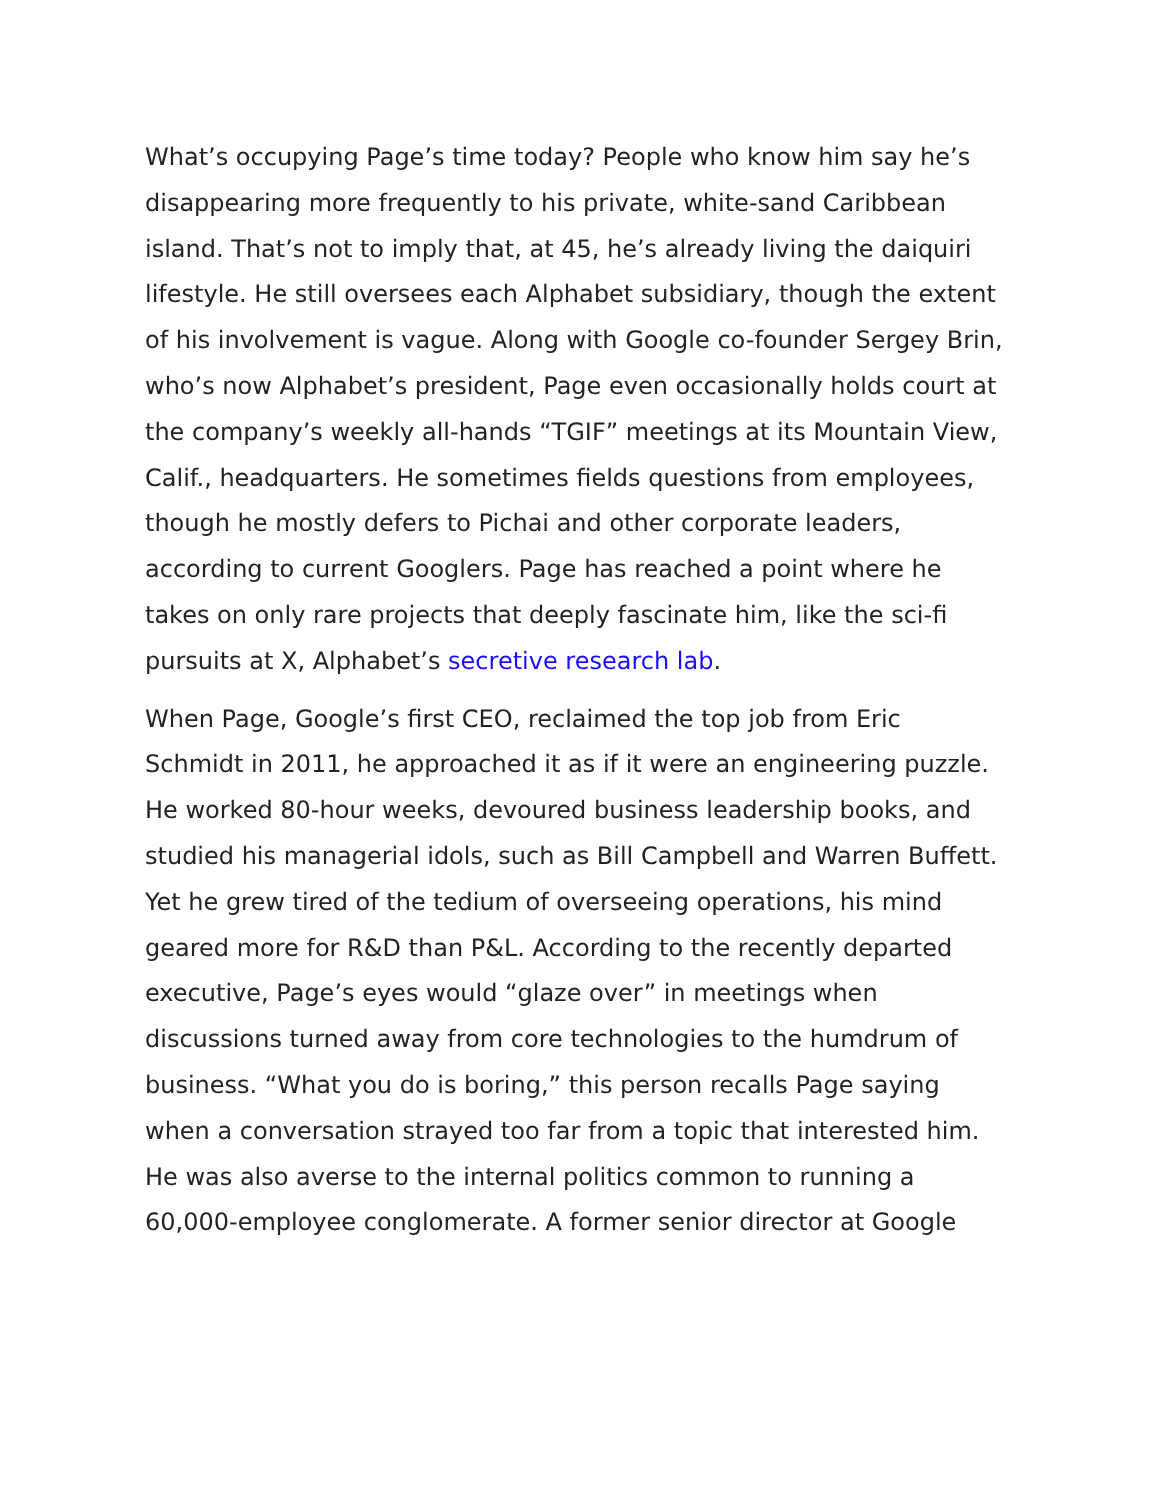What’s occupying Page’s time today? People who know him say he’s disappearing more frequently to his private, white-sand Caribbean island. That’s not to imply that, at 45, he’s already living the daiquiri lifestyle. He still oversees each Alphabet subsidiary, though the extent of his involvement is vague. Along with Google co-founder Sergey Brin, who’s now Alphabet’s president, Page even occasionally holds court at the company’s weekly all-hands “TGIF” meetings at its Mountain View, Calif., headquarters. He sometimes fields questions from employees, though he mostly defers to Pichai and other corporate leaders, according to current Googlers. Page has reached a point where he takes on only rare projects that deeply fascinate him, like the sci-fi pursuits at X, Alphabet’s secretive research lab.
When Page, Google’s first CEO, reclaimed the top job from Eric Schmidt in 2011, he approached it as if it were an engineering puzzle. He worked 80-hour weeks, devoured business leadership books, and studied his managerial idols, such as Bill Campbell and Warren Buffett. Yet he grew tired of the tedium of overseeing operations, his mind geared more for R&D than P&L. According to the recently departed executive, Page’s eyes would “glaze over” in meetings when discussions turned away from core technologies to the humdrum of business. “What you do is boring,” this person recalls Page saying when a conversation strayed too far from a topic that interested him. He was also averse to the internal politics common to running a 60,000-employee conglomerate. A former senior director at Google